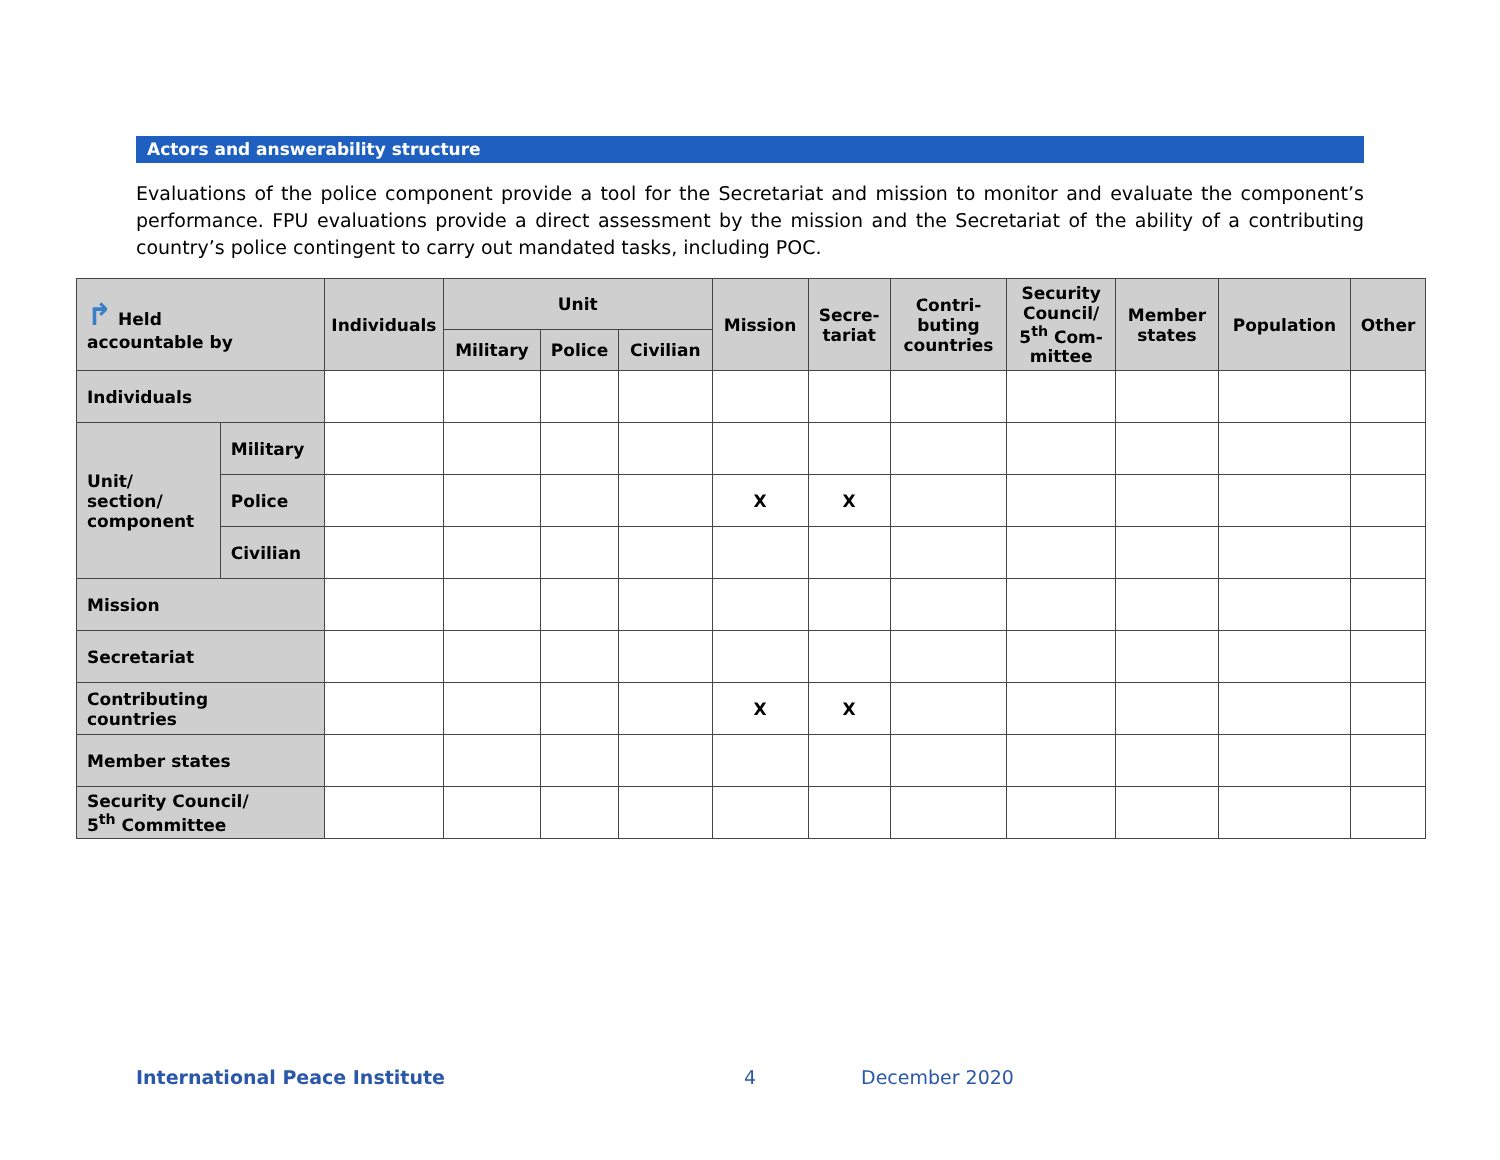Actors and answerability structure
Evaluations of the police component provide a tool for the Secretariat and mission to monitor and evaluate the component’s performance. FPU evaluations provide a direct assessment by the mission and the Secretariat of the ability of a contributing country’s police contingent to carry out mandated tasks, including POC.
| ↱ Held accountable by | | Individuals | Unit | | | Mission | Secre- tariat | Contri- buting countries | Security Council/ 5<sup>th</sup> Com- mittee | Member states | Population | Other |
| --- | --- | --- | --- | --- | --- | --- | --- | --- | --- | --- | --- | --- |
| | | | Military | Police | Civilian | | | | | | | |
| Individuals | | | | | | | | | | | | |
| Unit/ section/ component | Military | | | | | | | | | | | |
| | Police | | | | | X | X | | | | | |
| | Civilian | | | | | | | | | | | |
| Mission | | | | | | | | | | | | |
| Secretariat | | | | | | | | | | | | |
| Contributing countries | | | | | | X | X | | | | | |
| Member states | | | | | | | | | | | | |
| Security Council/ 5<sup>th</sup> Committee | | | | | | | | | | | | |
International Peace Institute 4 December 2020